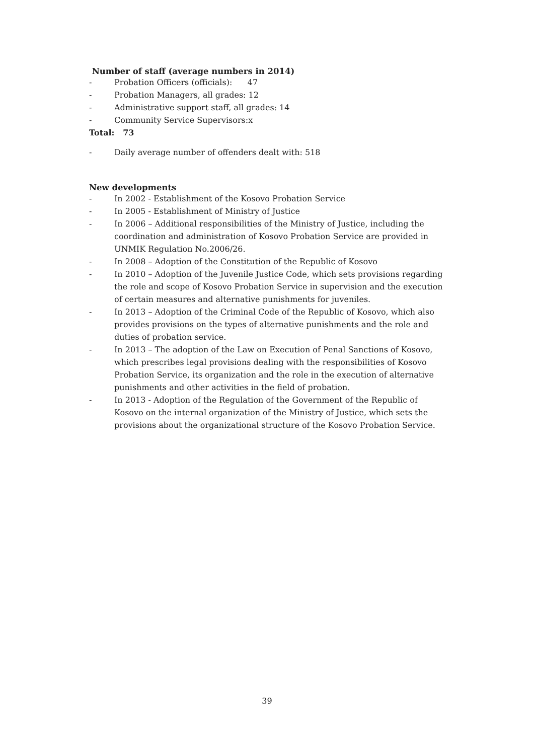Number of staff (average numbers in 2014)
- Probation Officers (officials): 47
- Probation Managers, all grades: 12
- Administrative support staff, all grades: 14
- Community Service Supervisors:x
Total: 73
- Daily average number of offenders dealt with: 518
New developments
- In 2002 - Establishment of the Kosovo Probation Service
- In 2005 - Establishment of Ministry of Justice
- In 2006 – Additional responsibilities of the Ministry of Justice, including the coordination and administration of Kosovo Probation Service are provided in UNMIK Regulation No.2006/26.
- In 2008 – Adoption of the Constitution of the Republic of Kosovo
- In 2010 – Adoption of the Juvenile Justice Code, which sets provisions regarding the role and scope of Kosovo Probation Service in supervision and the execution of certain measures and alternative punishments for juveniles.
- In 2013 – Adoption of the Criminal Code of the Republic of Kosovo, which also provides provisions on the types of alternative punishments and the role and duties of probation service.
- In 2013 – The adoption of the Law on Execution of Penal Sanctions of Kosovo, which prescribes legal provisions dealing with the responsibilities of Kosovo Probation Service, its organization and the role in the execution of alternative punishments and other activities in the field of probation.
- In 2013 - Adoption of the Regulation of the Government of the Republic of Kosovo on the internal organization of the Ministry of Justice, which sets the provisions about the organizational structure of the Kosovo Probation Service.
39